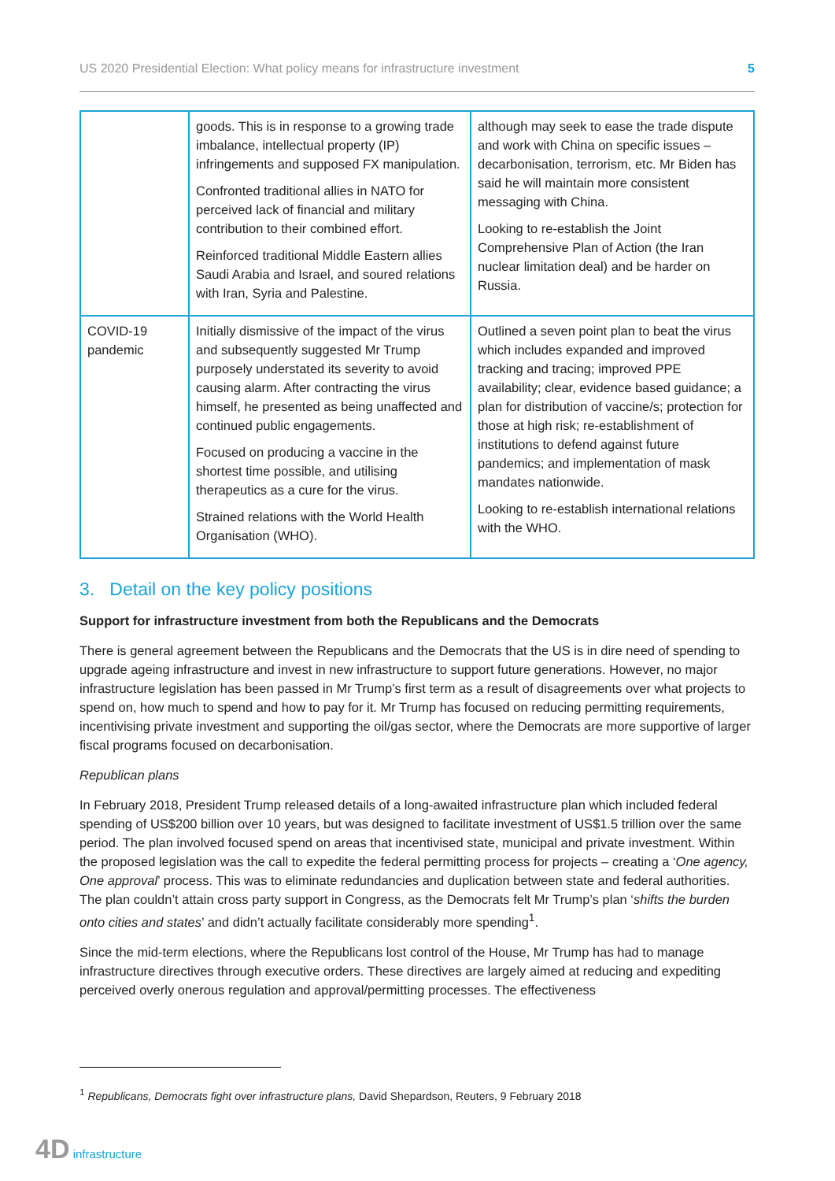US 2020 Presidential Election: What policy means for infrastructure investment 5
| | goods. This is in response to a growing trade imbalance, intellectual property (IP) infringements and supposed FX manipulation. Confronted traditional allies in NATO for perceived lack of financial and military contribution to their combined effort. Reinforced traditional Middle Eastern allies Saudi Arabia and Israel, and soured relations with Iran, Syria and Palestine. | although may seek to ease the trade dispute and work with China on specific issues – decarbonisation, terrorism, etc. Mr Biden has said he will maintain more consistent messaging with China. Looking to re-establish the Joint Comprehensive Plan of Action (the Iran nuclear limitation deal) and be harder on Russia. |
| COVID-19 pandemic | Initially dismissive of the impact of the virus and subsequently suggested Mr Trump purposely understated its severity to avoid causing alarm. After contracting the virus himself, he presented as being unaffected and continued public engagements. Focused on producing a vaccine in the shortest time possible, and utilising therapeutics as a cure for the virus. Strained relations with the World Health Organisation (WHO). | Outlined a seven point plan to beat the virus which includes expanded and improved tracking and tracing; improved PPE availability; clear, evidence based guidance; a plan for distribution of vaccine/s; protection for those at high risk; re-establishment of institutions to defend against future pandemics; and implementation of mask mandates nationwide. Looking to re-establish international relations with the WHO. |
3. Detail on the key policy positions
Support for infrastructure investment from both the Republicans and the Democrats
There is general agreement between the Republicans and the Democrats that the US is in dire need of spending to upgrade ageing infrastructure and invest in new infrastructure to support future generations. However, no major infrastructure legislation has been passed in Mr Trump’s first term as a result of disagreements over what projects to spend on, how much to spend and how to pay for it. Mr Trump has focused on reducing permitting requirements, incentivising private investment and supporting the oil/gas sector, where the Democrats are more supportive of larger fiscal programs focused on decarbonisation.
Republican plans
In February 2018, President Trump released details of a long-awaited infrastructure plan which included federal spending of US$200 billion over 10 years, but was designed to facilitate investment of US$1.5 trillion over the same period. The plan involved focused spend on areas that incentivised state, municipal and private investment. Within the proposed legislation was the call to expedite the federal permitting process for projects – creating a ‘One agency, One approval’ process. This was to eliminate redundancies and duplication between state and federal authorities. The plan couldn’t attain cross party support in Congress, as the Democrats felt Mr Trump’s plan ‘shifts the burden onto cities and states’ and didn’t actually facilitate considerably more spending<sup>1</sup>.
Since the mid-term elections, where the Republicans lost control of the House, Mr Trump has had to manage infrastructure directives through executive orders. These directives are largely aimed at reducing and expediting perceived overly onerous regulation and approval/permitting processes. The effectiveness
<sup>1</sup> Republicans, Democrats fight over infrastructure plans, David Shepardson, Reuters, 9 February 2018
4D infrastructure